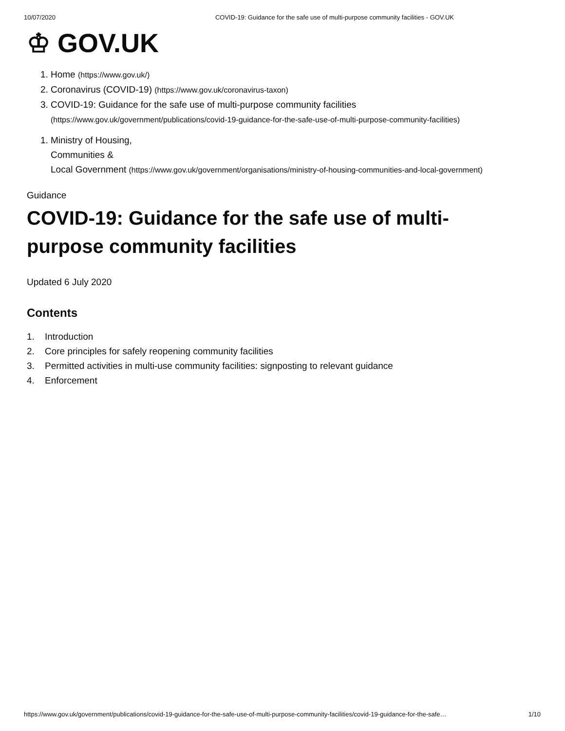10/07/2020 COVID-19: Guidance for the safe use of multi-purpose community facilities - GOV.UK
♔ GOV.UK
1. Home (https://www.gov.uk/)
2. Coronavirus (COVID-19) (https://www.gov.uk/coronavirus-taxon)
3. COVID-19: Guidance for the safe use of multi-purpose community facilities
(https://www.gov.uk/government/publications/covid-19-guidance-for-the-safe-use-of-multi-purpose-community-facilities)
1. Ministry of Housing,
Communities &
Local Government (https://www.gov.uk/government/organisations/ministry-of-housing-communities-and-local-government)
Guidance
COVID-19: Guidance for the safe use of multi-purpose community facilities
Updated 6 July 2020
Contents
1. Introduction
2. Core principles for safely reopening community facilities
3. Permitted activities in multi-use community facilities: signposting to relevant guidance
4. Enforcement
https://www.gov.uk/government/publications/covid-19-guidance-for-the-safe-use-of-multi-purpose-community-facilities/covid-19-guidance-for-the-safe… 1/10